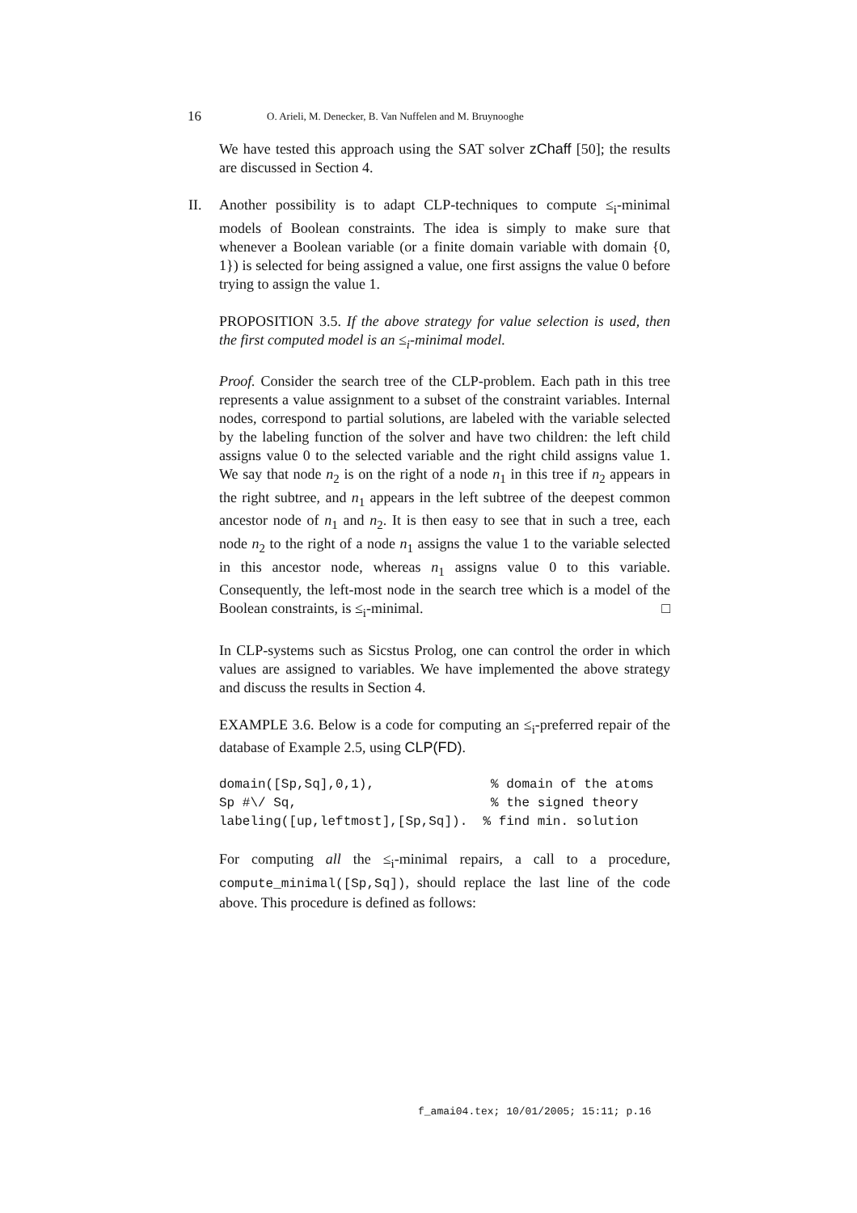16 O. Arieli, M. Denecker, B. Van Nuffelen and M. Bruynooghe
We have tested this approach using the SAT solver zChaff [50]; the results are discussed in Section 4.
II. Another possibility is to adapt CLP-techniques to compute ≤<sub>i</sub>-minimal models of Boolean constraints. The idea is simply to make sure that whenever a Boolean variable (or a finite domain variable with domain {0, 1}) is selected for being assigned a value, one first assigns the value 0 before trying to assign the value 1.
PROPOSITION 3.5. If the above strategy for value selection is used, then the first computed model is an ≤<sub>i</sub>-minimal model.
Proof. Consider the search tree of the CLP-problem. Each path in this tree represents a value assignment to a subset of the constraint variables. Internal nodes, correspond to partial solutions, are labeled with the variable selected by the labeling function of the solver and have two children: the left child assigns value 0 to the selected variable and the right child assigns value 1. We say that node n<sub>2</sub> is on the right of a node n<sub>1</sub> in this tree if n<sub>2</sub> appears in the right subtree, and n<sub>1</sub> appears in the left subtree of the deepest common ancestor node of n<sub>1</sub> and n<sub>2</sub>. It is then easy to see that in such a tree, each node n<sub>2</sub> to the right of a node n<sub>1</sub> assigns the value 1 to the variable selected in this ancestor node, whereas n<sub>1</sub> assigns value 0 to this variable. Consequently, the left-most node in the search tree which is a model of the Boolean constraints, is ≤<sub>i</sub>-minimal. □
In CLP-systems such as Sicstus Prolog, one can control the order in which values are assigned to variables. We have implemented the above strategy and discuss the results in Section 4.
EXAMPLE 3.6. Below is a code for computing an ≤<sub>i</sub>-preferred repair of the database of Example 2.5, using CLP(FD).
domain([Sp,Sq],0,1),               % domain of the atoms
Sp #\/ Sq,                         % the signed theory
labeling([up,leftmost],[Sp,Sq]).  % find min. solution
For computing all the ≤<sub>i</sub>-minimal repairs, a call to a procedure, compute_minimal([Sp,Sq]), should replace the last line of the code above. This procedure is defined as follows:
f_amai04.tex; 10/01/2005; 15:11; p.16